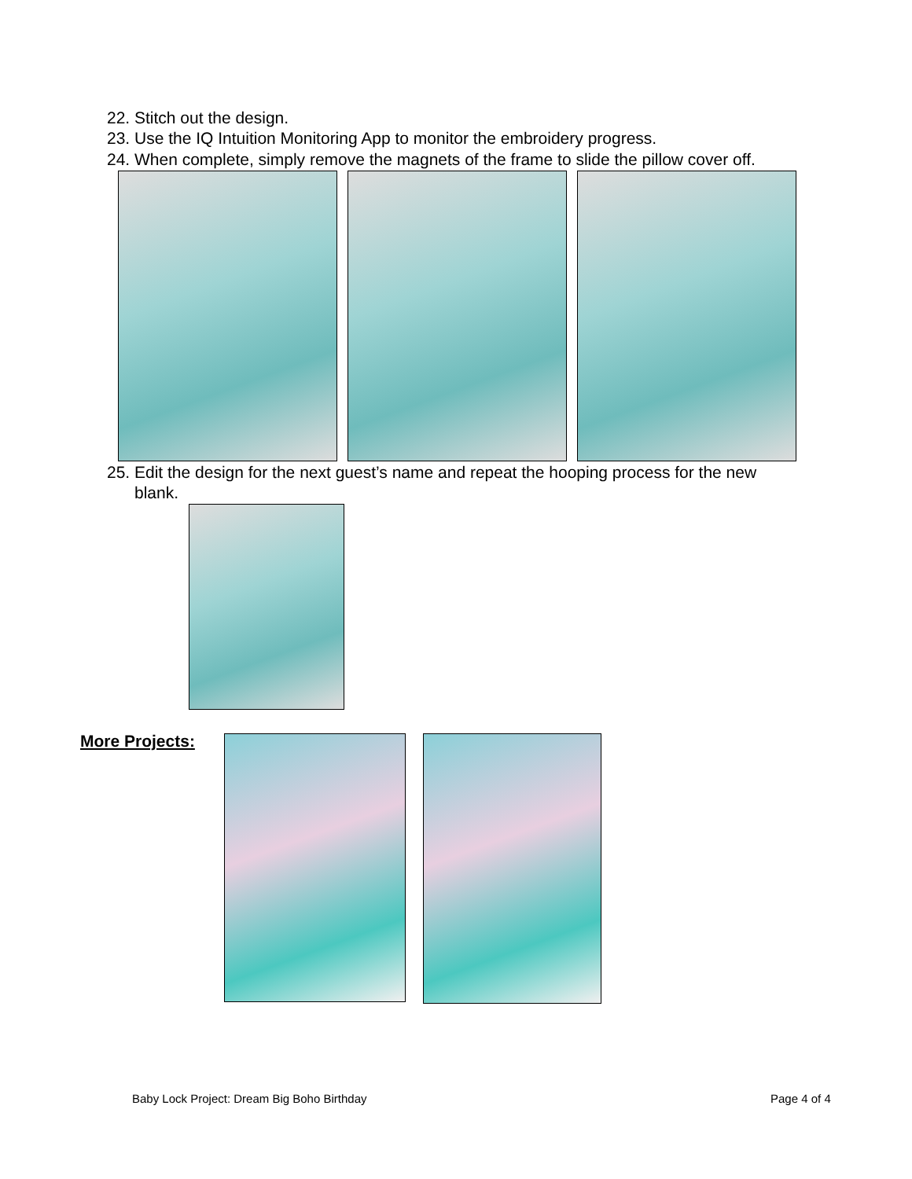22. Stitch out the design.
23. Use the IQ Intuition Monitoring App to monitor the embroidery progress.
24. When complete, simply remove the magnets of the frame to slide the pillow cover off.
25. Edit the design for the next guest’s name and repeat the hooping process for the new
blank.
More Projects:
Baby Lock Project: Dream Big Boho Birthday
Page 4 of 4